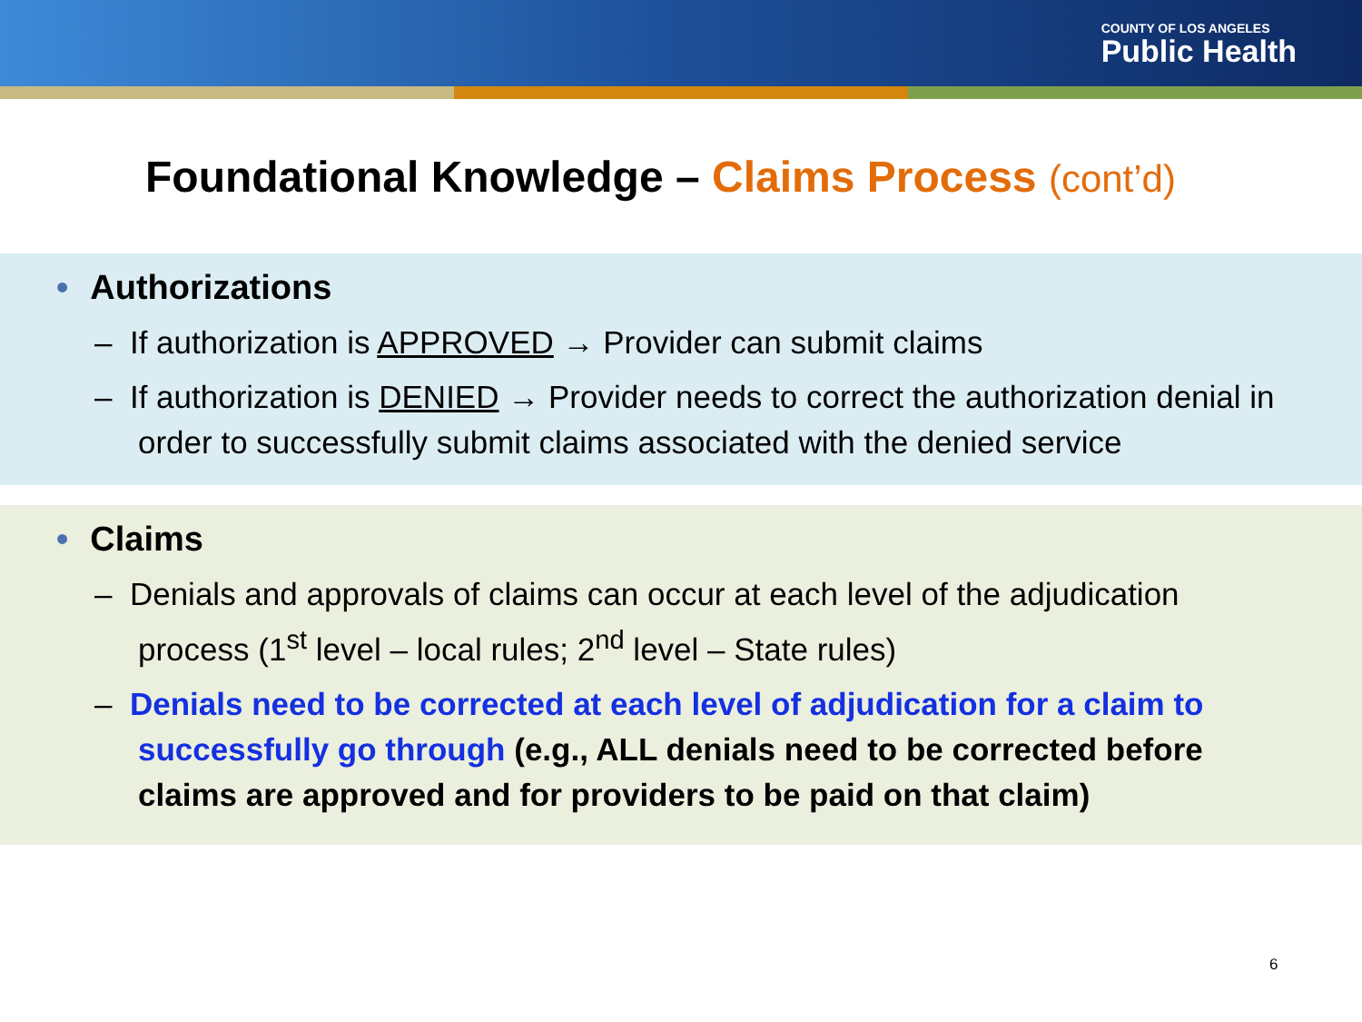COUNTY OF LOS ANGELES
Public Health
Foundational Knowledge – Claims Process (cont’d)
• Authorizations
– If authorization is APPROVED → Provider can submit claims
– If authorization is DENIED → Provider needs to correct the authorization denial in order to successfully submit claims associated with the denied service
• Claims
– Denials and approvals of claims can occur at each level of the adjudication process (1<sup>st</sup> level – local rules; 2<sup>nd</sup> level – State rules)
– Denials need to be corrected at each level of adjudication for a claim to successfully go through (e.g., ALL denials need to be corrected before claims are approved and for providers to be paid on that claim)
6